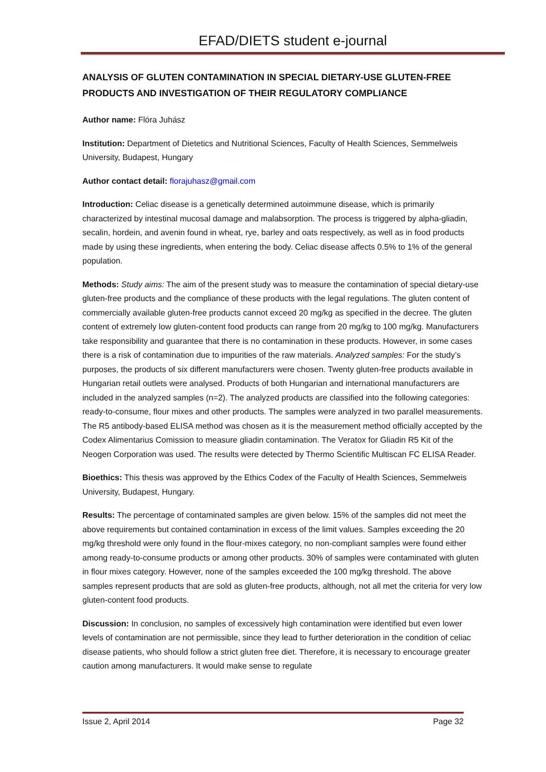EFAD/DIETS student e-journal
ANALYSIS OF GLUTEN CONTAMINATION IN SPECIAL DIETARY-USE GLUTEN-FREE PRODUCTS AND INVESTIGATION OF THEIR REGULATORY COMPLIANCE
Author name: Flóra Juhász
Institution: Department of Dietetics and Nutritional Sciences, Faculty of Health Sciences, Semmelweis University, Budapest, Hungary
Author contact detail: florajuhasz@gmail.com
Introduction: Celiac disease is a genetically determined autoimmune disease, which is primarily characterized by intestinal mucosal damage and malabsorption. The process is triggered by alpha-gliadin, secalin, hordein, and avenin found in wheat, rye, barley and oats respectively, as well as in food products made by using these ingredients, when entering the body. Celiac disease affects 0.5% to 1% of the general population.
Methods: Study aims: The aim of the present study was to measure the contamination of special dietary-use gluten-free products and the compliance of these products with the legal regulations. The gluten content of commercially available gluten-free products cannot exceed 20 mg/kg as specified in the decree. The gluten content of extremely low gluten-content food products can range from 20 mg/kg to 100 mg/kg. Manufacturers take responsibility and guarantee that there is no contamination in these products. However, in some cases there is a risk of contamination due to impurities of the raw materials. Analyzed samples: For the study’s purposes, the products of six different manufacturers were chosen. Twenty gluten-free products available in Hungarian retail outlets were analysed. Products of both Hungarian and international manufacturers are included in the analyzed samples (n=2). The analyzed products are classified into the following categories: ready-to-consume, flour mixes and other products. The samples were analyzed in two parallel measurements. The R5 antibody-based ELISA method was chosen as it is the measurement method officially accepted by the Codex Alimentarius Comission to measure gliadin contamination. The Veratox for Gliadin R5 Kit of the Neogen Corporation was used. The results were detected by Thermo Scientific Multiscan FC ELISA Reader.
Bioethics: This thesis was approved by the Ethics Codex of the Faculty of Health Sciences, Semmelweis University, Budapest, Hungary.
Results: The percentage of contaminated samples are given below. 15% of the samples did not meet the above requirements but contained contamination in excess of the limit values. Samples exceeding the 20 mg/kg threshold were only found in the flour-mixes category, no non-compliant samples were found either among ready-to-consume products or among other products. 30% of samples were contaminated with gluten in flour mixes category. However, none of the samples exceeded the 100 mg/kg threshold. The above samples represent products that are sold as gluten-free products, although, not all met the criteria for very low gluten-content food products.
Discussion: In conclusion, no samples of excessively high contamination were identified but even lower levels of contamination are not permissible, since they lead to further deterioration in the condition of celiac disease patients, who should follow a strict gluten free diet. Therefore, it is necessary to encourage greater caution among manufacturers. It would make sense to regulate
Issue 2, April 2014 Page 32